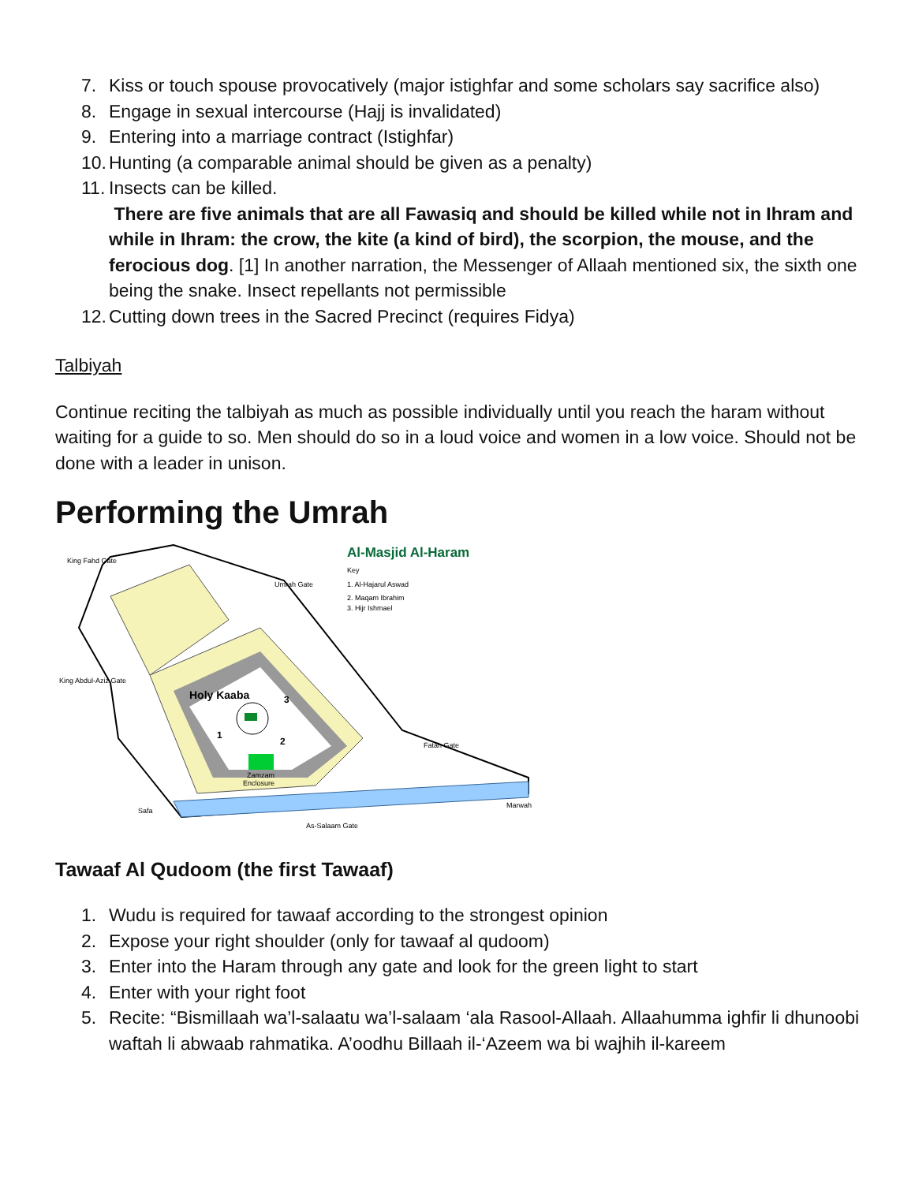7. Kiss or touch spouse provocatively (major istighfar and some scholars say sacrifice also)
8. Engage in sexual intercourse (Hajj is invalidated)
9. Entering into a marriage contract (Istighfar)
10. Hunting (a comparable animal should be given as a penalty)
11. Insects can be killed.
There are five animals that are all Fawasiq and should be killed while not in Ihram and while in Ihram: the crow, the kite (a kind of bird), the scorpion, the mouse, and the ferocious dog. [1] In another narration, the Messenger of Allaah mentioned six, the sixth one being the snake. Insect repellants not permissible
12. Cutting down trees in the Sacred Precinct (requires Fidya)
Talbiyah
Continue reciting the talbiyah as much as possible individually until you reach the haram without waiting for a guide to so. Men should do so in a loud voice and women in a low voice. Should not be done with a leader in unison.
Performing the Umrah
Holy Kaaba
3
1
2
Zamzam
Enclosure
Al-Masjid Al-Haram
Key
1. Al-Hajarul Aswad
2. Maqam Ibrahim
3. Hijr Ishmael
King Fahd Gate
Umrah Gate
King Abdul-Aziz Gate
Fatah Gate
Safa
Marwah
As-Salaam Gate
Tawaaf Al Qudoom (the first Tawaaf)
1. Wudu is required for tawaaf according to the strongest opinion
2. Expose your right shoulder (only for tawaaf al qudoom)
3. Enter into the Haram through any gate and look for the green light to start
4. Enter with your right foot
5. Recite: “Bismillaah wa’l-salaatu wa’l-salaam ‘ala Rasool-Allaah. Allaahumma ighfir li dhunoobi waftah li abwaab rahmatika. A’oodhu Billaah il-‘Azeem wa bi wajhih il-kareem